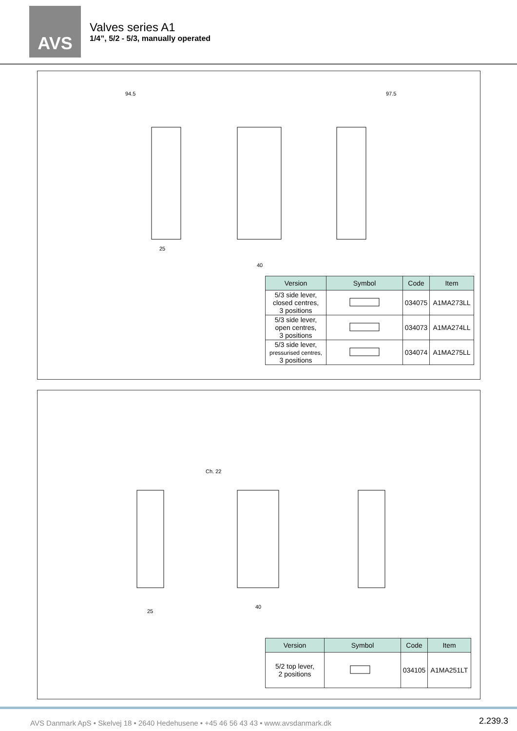AVS
Valves series A1
1/4”, 5/2 - 5/3, manually operated
94.5 97.5
40
25
| Version | Symbol | Code | Item |
| --- | --- | --- | --- |
| 5/3 side lever, closed centres, 3 positions | | 034075 | A1MA273LL |
| 5/3 side lever, open centres, 3 positions | | 034073 | A1MA274LL |
| 5/3 side lever, pressurised centres, 3 positions | | 034074 | A1MA275LL |
Ch. 22
25
40
| Version | Symbol | Code | Item |
| --- | --- | --- | --- |
| 5/2 top lever, 2 positions | | 034105 | A1MA251LT |
AVS Danmark ApS • Skelvej 18 • 2640 Hedehusene • +45 46 56 43 43 • www.avsdanmark.dk 2.239.3